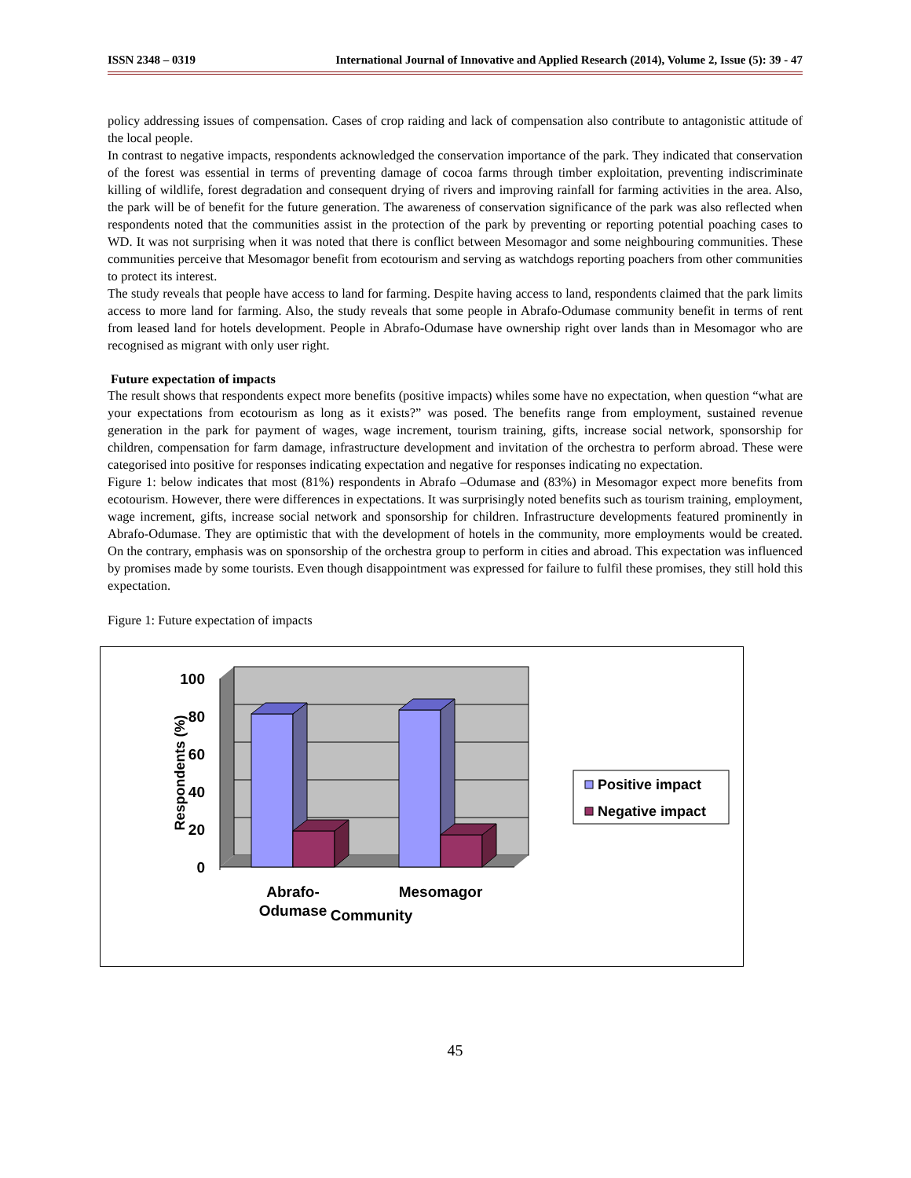ISSN 2348 – 0319 International Journal of Innovative and Applied Research (2014), Volume 2, Issue (5): 39 - 47
policy addressing issues of compensation. Cases of crop raiding and lack of compensation also contribute to antagonistic attitude of the local people.
In contrast to negative impacts, respondents acknowledged the conservation importance of the park. They indicated that conservation of the forest was essential in terms of preventing damage of cocoa farms through timber exploitation, preventing indiscriminate killing of wildlife, forest degradation and consequent drying of rivers and improving rainfall for farming activities in the area. Also, the park will be of benefit for the future generation. The awareness of conservation significance of the park was also reflected when respondents noted that the communities assist in the protection of the park by preventing or reporting potential poaching cases to WD. It was not surprising when it was noted that there is conflict between Mesomagor and some neighbouring communities. These communities perceive that Mesomagor benefit from ecotourism and serving as watchdogs reporting poachers from other communities to protect its interest.
The study reveals that people have access to land for farming. Despite having access to land, respondents claimed that the park limits access to more land for farming. Also, the study reveals that some people in Abrafo-Odumase community benefit in terms of rent from leased land for hotels development. People in Abrafo-Odumase have ownership right over lands than in Mesomagor who are recognised as migrant with only user right.
Future expectation of impacts
The result shows that respondents expect more benefits (positive impacts) whiles some have no expectation, when question “what are your expectations from ecotourism as long as it exists?” was posed. The benefits range from employment, sustained revenue generation in the park for payment of wages, wage increment, tourism training, gifts, increase social network, sponsorship for children, compensation for farm damage, infrastructure development and invitation of the orchestra to perform abroad. These were categorised into positive for responses indicating expectation and negative for responses indicating no expectation.
Figure 1: below indicates that most (81%) respondents in Abrafo –Odumase and (83%) in Mesomagor expect more benefits from ecotourism. However, there were differences in expectations. It was surprisingly noted benefits such as tourism training, employment, wage increment, gifts, increase social network and sponsorship for children. Infrastructure developments featured prominently in Abrafo-Odumase. They are optimistic that with the development of hotels in the community, more employments would be created. On the contrary, emphasis was on sponsorship of the orchestra group to perform in cities and abroad. This expectation was influenced by promises made by some tourists. Even though disappointment was expressed for failure to fulfil these promises, they still hold this expectation.
Figure 1: Future expectation of impacts
100
80
60
40
20
0
Respondents (%)
Abrafo-
Odumase
Mesomagor
Community
Positive impact
Negative impact
45